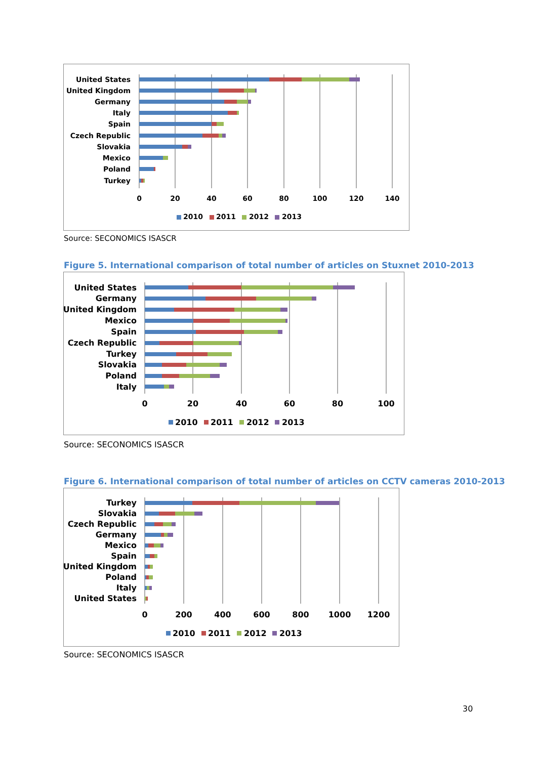United States
United Kingdom
Germany
Italy
Spain
Czech Republic
Slovakia
Mexico
Poland
Turkey
0
20
40
60
80
100
120
140
2010
2011
2012
2013
Source: SECONOMICS ISASCR
Figure 5. International comparison of total number of articles on Stuxnet 2010-2013
United States
Germany
United Kingdom
Mexico
Spain
Czech Republic
Turkey
Slovakia
Poland
Italy
0
20
40
60
80
100
2010
2011
2012
2013
Source: SECONOMICS ISASCR
Figure 6. International comparison of total number of articles on CCTV cameras 2010-2013
Turkey
Slovakia
Czech Republic
Germany
Mexico
Spain
United Kingdom
Poland
Italy
United States
0
200
400
600
800
1000
1200
2010
2011
2012
2013
Source: SECONOMICS ISASCR
30